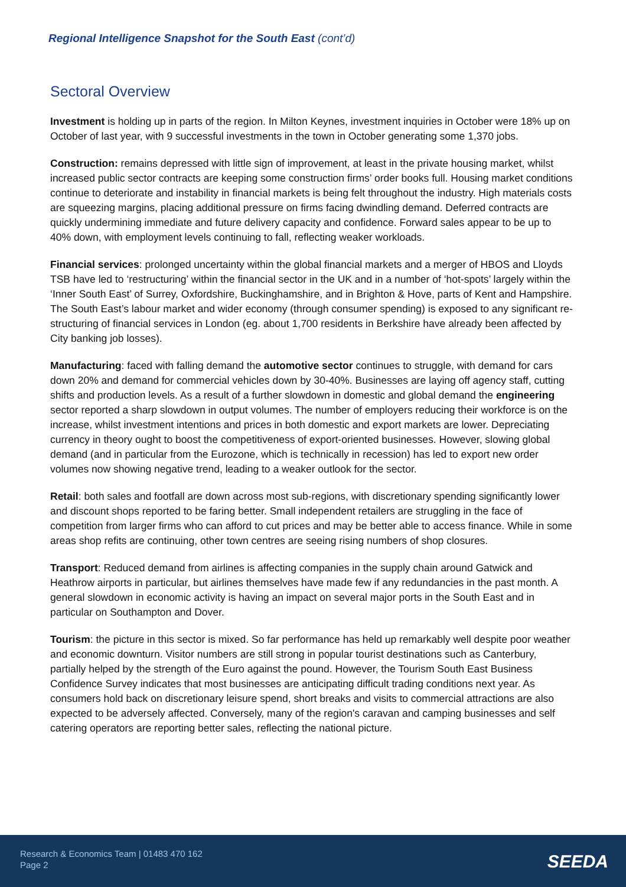Regional Intelligence Snapshot for the South East (cont’d)
Sectoral Overview
Investment is holding up in parts of the region. In Milton Keynes, investment inquiries in October were 18% up on October of last year, with 9 successful investments in the town in October generating some 1,370 jobs.
Construction: remains depressed with little sign of improvement, at least in the private housing market, whilst increased public sector contracts are keeping some construction firms’ order books full. Housing market conditions continue to deteriorate and instability in financial markets is being felt throughout the industry. High materials costs are squeezing margins, placing additional pressure on firms facing dwindling demand. Deferred contracts are quickly undermining immediate and future delivery capacity and confidence. Forward sales appear to be up to 40% down, with employment levels continuing to fall, reflecting weaker workloads.
Financial services: prolonged uncertainty within the global financial markets and a merger of HBOS and Lloyds TSB have led to ‘restructuring’ within the financial sector in the UK and in a number of ‘hot-spots’ largely within the ‘Inner South East’ of Surrey, Oxfordshire, Buckinghamshire, and in Brighton & Hove, parts of Kent and Hampshire. The South East’s labour market and wider economy (through consumer spending) is exposed to any significant re-structuring of financial services in London (eg. about 1,700 residents in Berkshire have already been affected by City banking job losses).
Manufacturing: faced with falling demand the automotive sector continues to struggle, with demand for cars down 20% and demand for commercial vehicles down by 30-40%. Businesses are laying off agency staff, cutting shifts and production levels. As a result of a further slowdown in domestic and global demand the engineering sector reported a sharp slowdown in output volumes. The number of employers reducing their workforce is on the increase, whilst investment intentions and prices in both domestic and export markets are lower. Depreciating currency in theory ought to boost the competitiveness of export-oriented businesses. However, slowing global demand (and in particular from the Eurozone, which is technically in recession) has led to export new order volumes now showing negative trend, leading to a weaker outlook for the sector.
Retail: both sales and footfall are down across most sub-regions, with discretionary spending significantly lower and discount shops reported to be faring better. Small independent retailers are struggling in the face of competition from larger firms who can afford to cut prices and may be better able to access finance. While in some areas shop refits are continuing, other town centres are seeing rising numbers of shop closures.
Transport: Reduced demand from airlines is affecting companies in the supply chain around Gatwick and Heathrow airports in particular, but airlines themselves have made few if any redundancies in the past month. A general slowdown in economic activity is having an impact on several major ports in the South East and in particular on Southampton and Dover.
Tourism: the picture in this sector is mixed. So far performance has held up remarkably well despite poor weather and economic downturn. Visitor numbers are still strong in popular tourist destinations such as Canterbury, partially helped by the strength of the Euro against the pound. However, the Tourism South East Business Confidence Survey indicates that most businesses are anticipating difficult trading conditions next year. As consumers hold back on discretionary leisure spend, short breaks and visits to commercial attractions are also expected to be adversely affected. Conversely, many of the region's caravan and camping businesses and self catering operators are reporting better sales, reflecting the national picture.
Research & Economics Team | 01483 470 162
Page 2
SEEDA